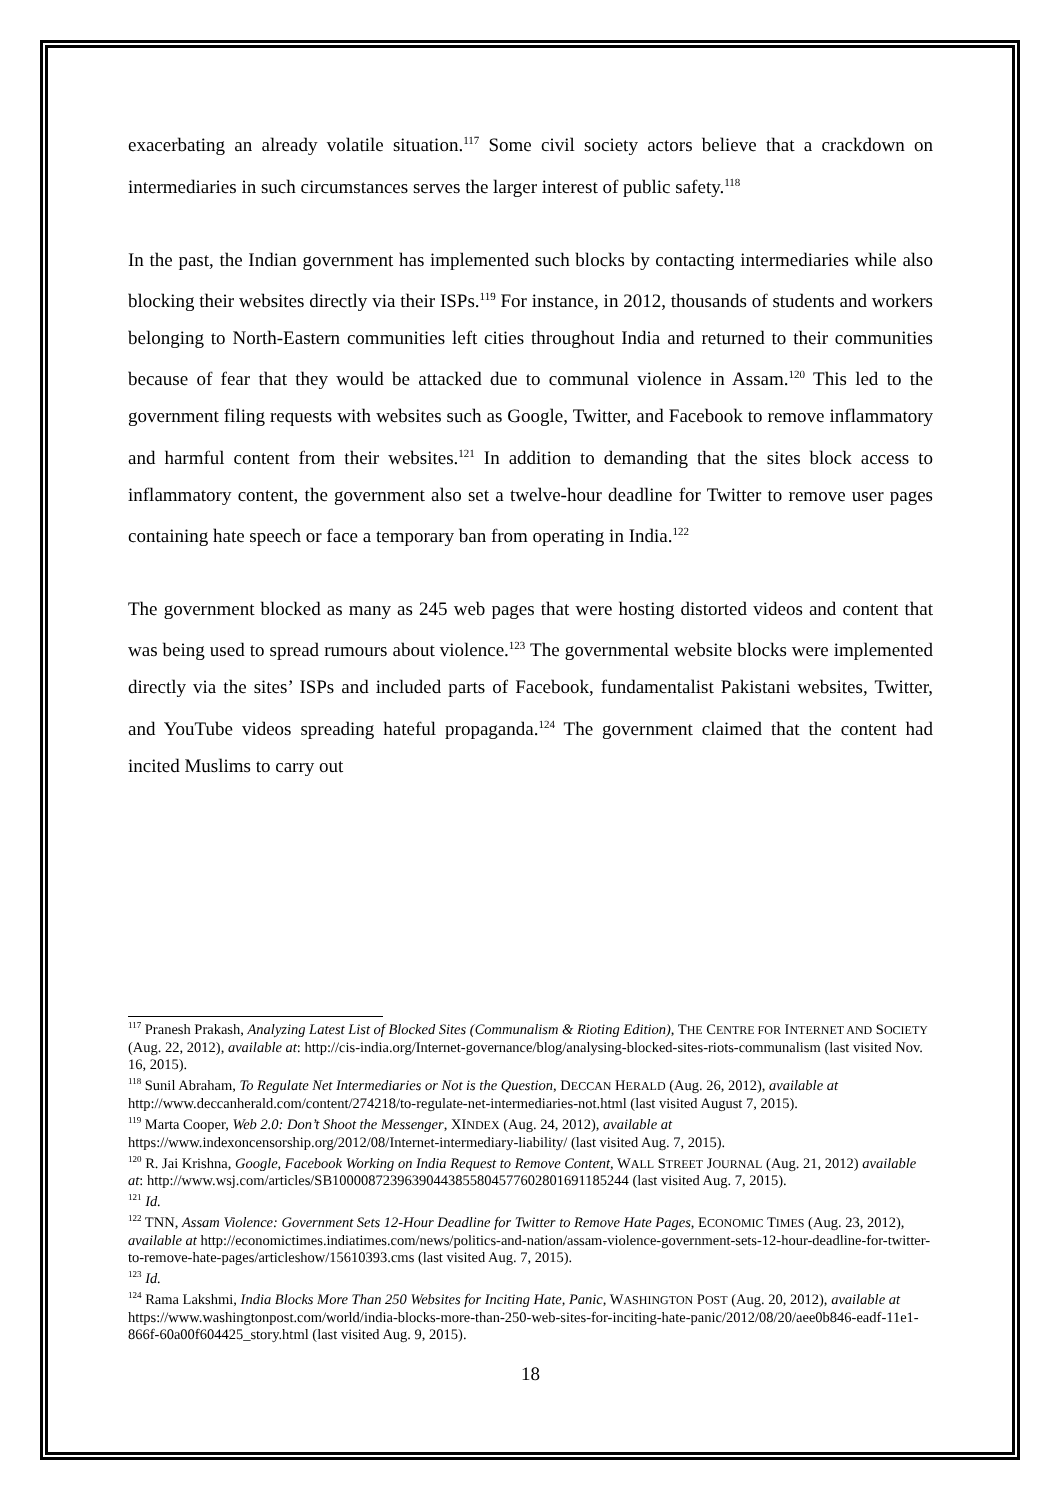exacerbating an already volatile situation.<sup>117</sup> Some civil society actors believe that a crackdown on intermediaries in such circumstances serves the larger interest of public safety.<sup>118</sup>
In the past, the Indian government has implemented such blocks by contacting intermediaries while also blocking their websites directly via their ISPs.<sup>119</sup> For instance, in 2012, thousands of students and workers belonging to North-Eastern communities left cities throughout India and returned to their communities because of fear that they would be attacked due to communal violence in Assam.<sup>120</sup> This led to the government filing requests with websites such as Google, Twitter, and Facebook to remove inflammatory and harmful content from their websites.<sup>121</sup> In addition to demanding that the sites block access to inflammatory content, the government also set a twelve-hour deadline for Twitter to remove user pages containing hate speech or face a temporary ban from operating in India.<sup>122</sup>
The government blocked as many as 245 web pages that were hosting distorted videos and content that was being used to spread rumours about violence.<sup>123</sup> The governmental website blocks were implemented directly via the sites’ ISPs and included parts of Facebook, fundamentalist Pakistani websites, Twitter, and YouTube videos spreading hateful propaganda.<sup>124</sup> The government claimed that the content had incited Muslims to carry out
<sup>117</sup> Pranesh Prakash, Analyzing Latest List of Blocked Sites (Communalism & Rioting Edition), THE CENTRE FOR INTERNET AND SOCIETY (Aug. 22, 2012), available at: http://cis-india.org/Internet-governance/blog/analysing-blocked-sites-riots-communalism (last visited Nov. 16, 2015).
<sup>118</sup> Sunil Abraham, To Regulate Net Intermediaries or Not is the Question, DECCAN HERALD (Aug. 26, 2012), available at http://www.deccanherald.com/content/274218/to-regulate-net-intermediaries-not.html (last visited August 7, 2015).
<sup>119</sup> Marta Cooper, Web 2.0: Don’t Shoot the Messenger, XINDEX (Aug. 24, 2012), available at https://www.indexoncensorship.org/2012/08/Internet-intermediary-liability/ (last visited Aug. 7, 2015).
<sup>120</sup> R. Jai Krishna, Google, Facebook Working on India Request to Remove Content, WALL STREET JOURNAL (Aug. 21, 2012) available at: http://www.wsj.com/articles/SB10000872396390443855804577602801691185244 (last visited Aug. 7, 2015).
<sup>121</sup> Id.
<sup>122</sup> TNN, Assam Violence: Government Sets 12-Hour Deadline for Twitter to Remove Hate Pages, ECONOMIC TIMES (Aug. 23, 2012), available at http://economictimes.indiatimes.com/news/politics-and-nation/assam-violence-government-sets-12-hour-deadline-for-twitter-to-remove-hate-pages/articleshow/15610393.cms (last visited Aug. 7, 2015).
<sup>123</sup> Id.
<sup>124</sup> Rama Lakshmi, India Blocks More Than 250 Websites for Inciting Hate, Panic, WASHINGTON POST (Aug. 20, 2012), available at https://www.washingtonpost.com/world/india-blocks-more-than-250-web-sites-for-inciting-hate-panic/2012/08/20/aee0b846-eadf-11e1-866f-60a00f604425_story.html (last visited Aug. 9, 2015).
18